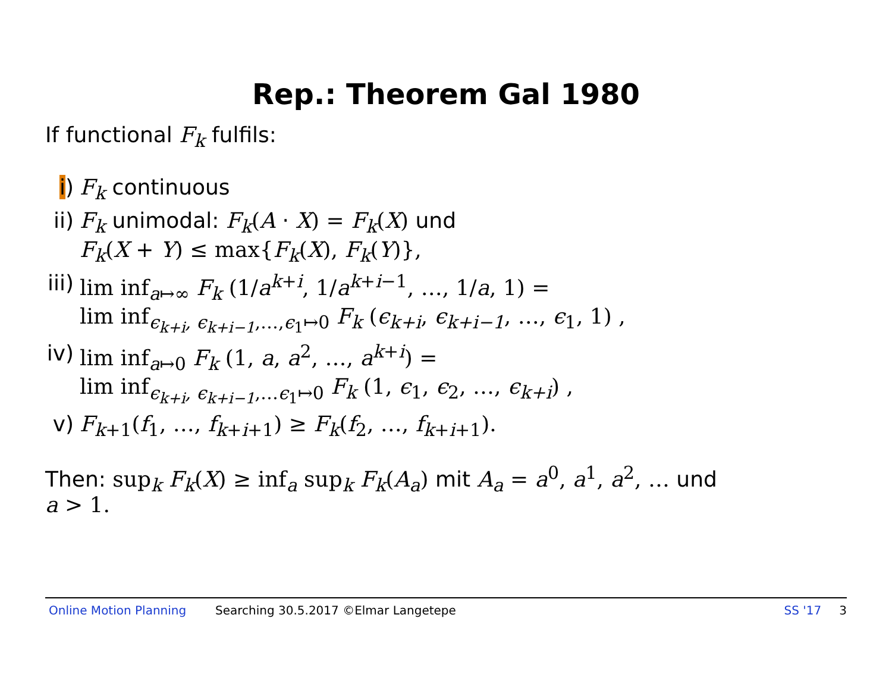Rep.: Theorem Gal 1980
If functional F<sub>k</sub> fulfils:
i) F<sub>k</sub> continuous
ii)
F<sub>k</sub> unimodal: F<sub>k</sub>(A · X) = F<sub>k</sub>(X) und
F<sub>k</sub>(X + Y) ≤ max{F<sub>k</sub>(X), F<sub>k</sub>(Y)},
iii)
lim inf<sub>a↦∞</sub> F<sub>k</sub> (1/a<sup>k+i</sup>, 1/a<sup>k+i−1</sup>, …, 1/a, 1) =
lim inf<sub>ϵ<sub>k+i</sub>, ϵ<sub>k+i−1</sub>,…,ϵ<sub>1</sub>↦0</sub> F<sub>k</sub> (ϵ<sub>k+i</sub>, ϵ<sub>k+i−1</sub>, …, ϵ<sub>1</sub>, 1) ,
iv)
lim inf<sub>a↦0</sub> F<sub>k</sub> (1, a, a<sup>2</sup>, …, a<sup>k+i</sup>) =
lim inf<sub>ϵ<sub>k+i</sub>, ϵ<sub>k+i−1</sub>,…ϵ<sub>1</sub>↦0</sub> F<sub>k</sub> (1, ϵ<sub>1</sub>, ϵ<sub>2</sub>, …, ϵ<sub>k+i</sub>) ,
v) F<sub>k+1</sub>(f<sub>1</sub>, …, f<sub>k+i+1</sub>) ≥ F<sub>k</sub>(f<sub>2</sub>, …, f<sub>k+i+1</sub>).
Then: sup<sub>k</sub> F<sub>k</sub>(X) ≥ inf<sub>a</sub> sup<sub>k</sub> F<sub>k</sub>(A<sub>a</sub>) mit A<sub>a</sub> = a<sup>0</sup>, a<sup>1</sup>, a<sup>2</sup>, … und
a > 1.
Online Motion Planning Searching 30.5.2017 ©Elmar Langetepe SS '17 3